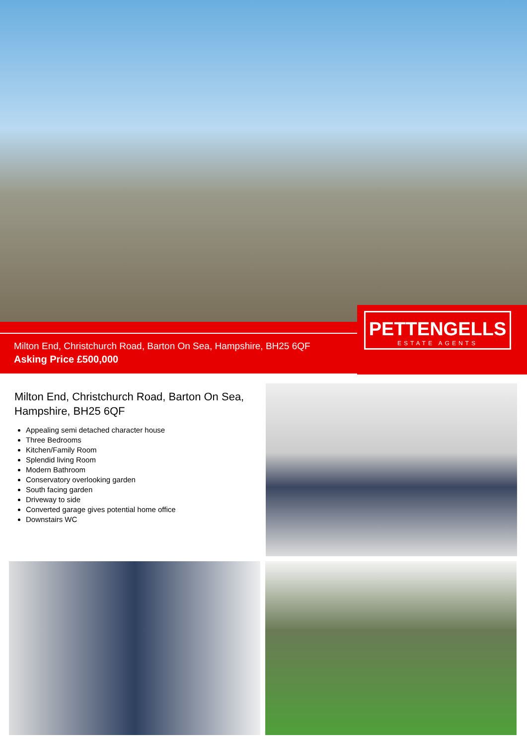Milton End, Christchurch Road, Barton On Sea, Hampshire, BH25 6QF
Asking Price £500,000
PETTENGELLS
ESTATE AGENTS
Milton End, Christchurch Road, Barton On Sea, Hampshire, BH25 6QF
Appealing semi detached character house
Three Bedrooms
Kitchen/Family Room
Splendid living Room
Modern Bathroom
Conservatory overlooking garden
South facing garden
Driveway to side
Converted garage gives potential home office
Downstairs WC